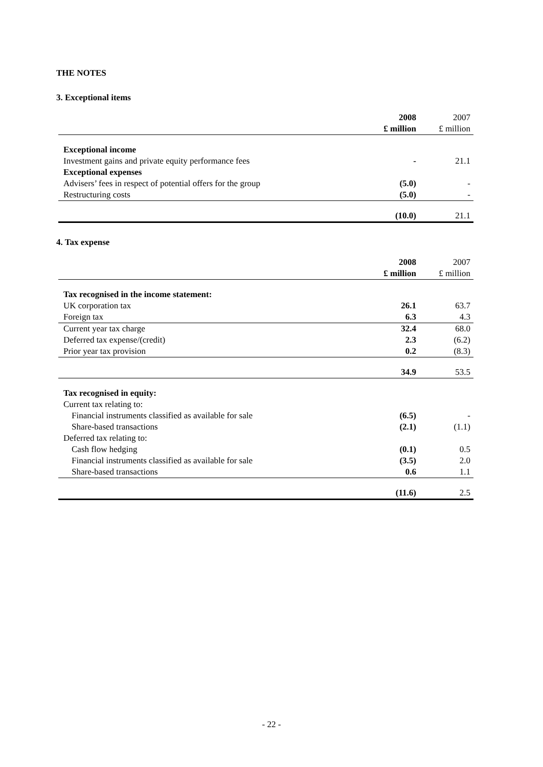THE NOTES
3. Exceptional items
| | 2008 | 2007 |
| --- | --- | --- |
| | £ million | £ million |
| Exceptional income | | |
| Investment gains and private equity performance fees | - | 21.1 |
| Exceptional expenses | | |
| Advisers’ fees in respect of potential offers for the group | (5.0) | - |
| Restructuring costs | (5.0) | - |
| | (10.0) | 21.1 |
4. Tax expense
| | 2008 | 2007 |
| --- | --- | --- |
| | £ million | £ million |
| Tax recognised in the income statement: | | |
| UK corporation tax | 26.1 | 63.7 |
| Foreign tax | 6.3 | 4.3 |
| Current year tax charge | 32.4 | 68.0 |
| Deferred tax expense/(credit) | 2.3 | (6.2) |
| Prior year tax provision | 0.2 | (8.3) |
| | 34.9 | 53.5 |
| Tax recognised in equity: | | |
| Current tax relating to: | | |
| Financial instruments classified as available for sale | (6.5) | - |
| Share-based transactions | (2.1) | (1.1) |
| Deferred tax relating to: | | |
| Cash flow hedging | (0.1) | 0.5 |
| Financial instruments classified as available for sale | (3.5) | 2.0 |
| Share-based transactions | 0.6 | 1.1 |
| | (11.6) | 2.5 |
- 22 -